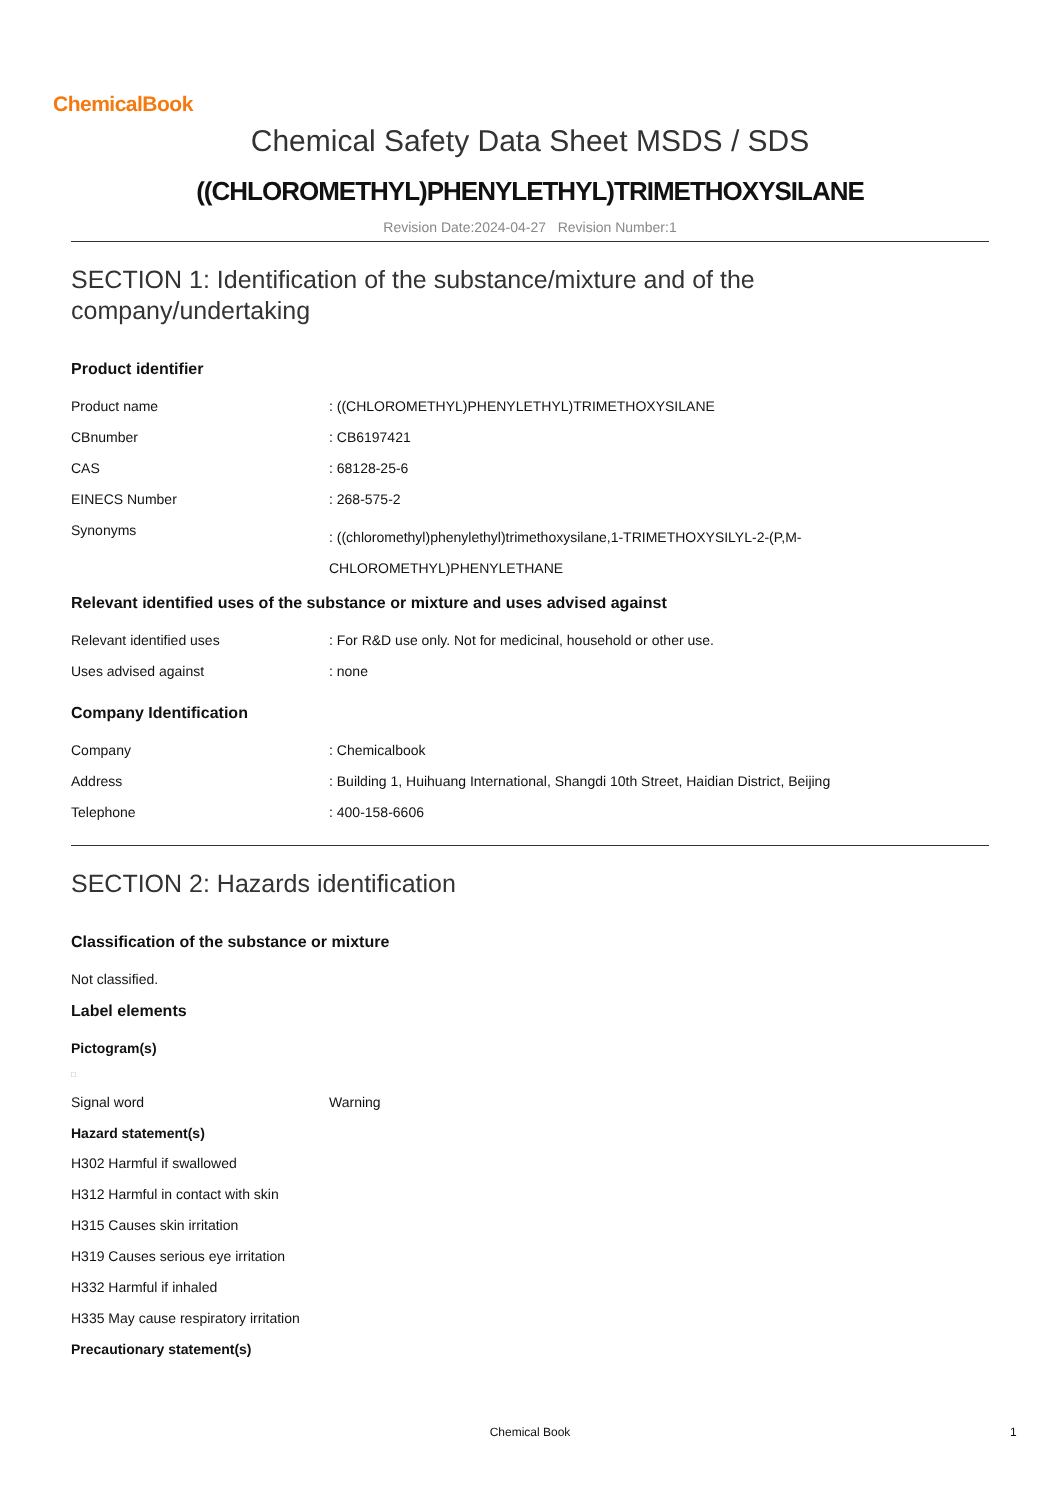ChemicalBook
Chemical Safety Data Sheet MSDS / SDS
((CHLOROMETHYL)PHENYLETHYL)TRIMETHOXYSILANE
Revision Date:2024-04-27 Revision Number:1
SECTION 1: Identification of the substance/mixture and of the company/undertaking
Product identifier
| Product name | : ((CHLOROMETHYL)PHENYLETHYL)TRIMETHOXYSILANE |
| CBnumber | : CB6197421 |
| CAS | : 68128-25-6 |
| EINECS Number | : 268-575-2 |
| Synonyms | : ((chloromethyl)phenylethyl)trimethoxysilane,1-TRIMETHOXYSILYL-2-(P,M- CHLOROMETHYL)PHENYLETHANE |
Relevant identified uses of the substance or mixture and uses advised against
| Relevant identified uses | : For R&D use only. Not for medicinal, household or other use. |
| Uses advised against | : none |
Company Identification
| Company | : Chemicalbook |
| Address | : Building 1, Huihuang International, Shangdi 10th Street, Haidian District, Beijing |
| Telephone | : 400-158-6606 |
SECTION 2: Hazards identification
Classification of the substance or mixture
Not classified.
Label elements
Pictogram(s)
□
| Signal word | Warning |
Hazard statement(s)
H302 Harmful if swallowed
H312 Harmful in contact with skin
H315 Causes skin irritation
H319 Causes serious eye irritation
H332 Harmful if inhaled
H335 May cause respiratory irritation
Precautionary statement(s)
Chemical Book 1